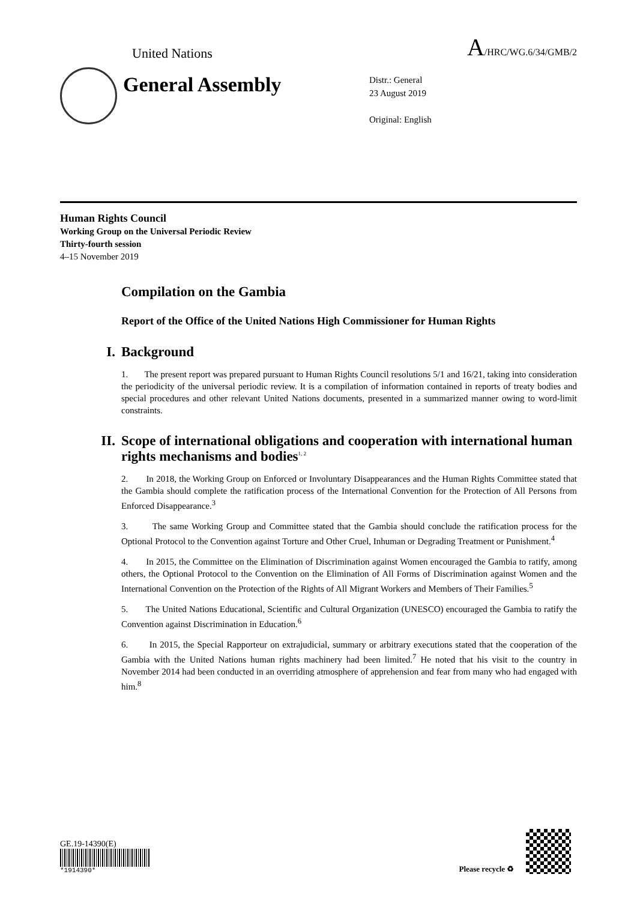United Nations A/HRC/WG.6/34/GMB/2
General Assembly
Distr.: General
23 August 2019
Original: English
Human Rights Council
Working Group on the Universal Periodic Review
Thirty-fourth session
4–15 November 2019
Compilation on the Gambia
Report of the Office of the United Nations High Commissioner for Human Rights
I. Background
1. The present report was prepared pursuant to Human Rights Council resolutions 5/1 and 16/21, taking into consideration the periodicity of the universal periodic review. It is a compilation of information contained in reports of treaty bodies and special procedures and other relevant United Nations documents, presented in a summarized manner owing to word-limit constraints.
II. Scope of international obligations and cooperation with international human rights mechanisms and bodies<sup>1, 2</sup>
2. In 2018, the Working Group on Enforced or Involuntary Disappearances and the Human Rights Committee stated that the Gambia should complete the ratification process of the International Convention for the Protection of All Persons from Enforced Disappearance.<sup>3</sup>
3. The same Working Group and Committee stated that the Gambia should conclude the ratification process for the Optional Protocol to the Convention against Torture and Other Cruel, Inhuman or Degrading Treatment or Punishment.<sup>4</sup>
4. In 2015, the Committee on the Elimination of Discrimination against Women encouraged the Gambia to ratify, among others, the Optional Protocol to the Convention on the Elimination of All Forms of Discrimination against Women and the International Convention on the Protection of the Rights of All Migrant Workers and Members of Their Families.<sup>5</sup>
5. The United Nations Educational, Scientific and Cultural Organization (UNESCO) encouraged the Gambia to ratify the Convention against Discrimination in Education.<sup>6</sup>
6. In 2015, the Special Rapporteur on extrajudicial, summary or arbitrary executions stated that the cooperation of the Gambia with the United Nations human rights machinery had been limited.<sup>7</sup> He noted that his visit to the country in November 2014 had been conducted in an overriding atmosphere of apprehension and fear from many who had engaged with him.<sup>8</sup>
GE.19-14390(E)
*1914390*
Please recycle ♻